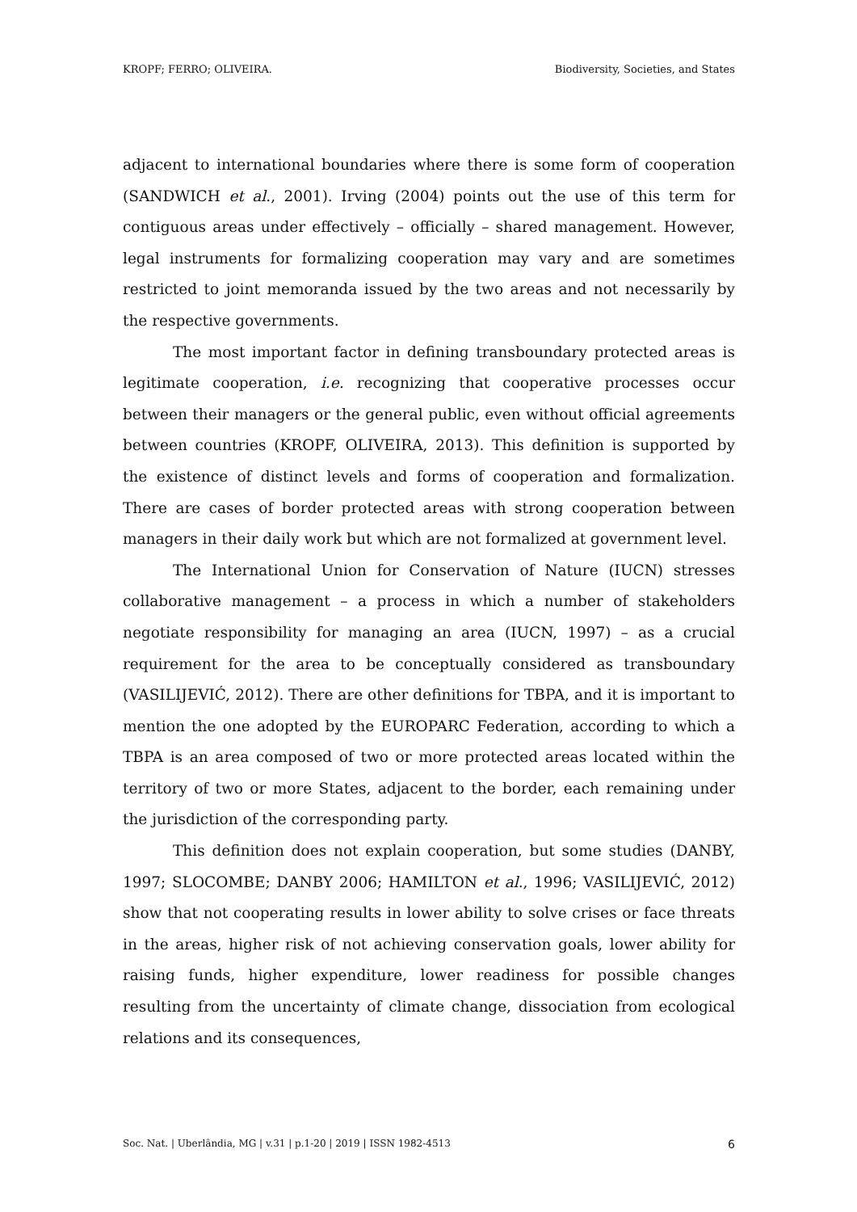KROPF; FERRO; OLIVEIRA. Biodiversity, Societies, and States
adjacent to international boundaries where there is some form of cooperation (SANDWICH et al., 2001). Irving (2004) points out the use of this term for contiguous areas under effectively – officially – shared management. However, legal instruments for formalizing cooperation may vary and are sometimes restricted to joint memoranda issued by the two areas and not necessarily by the respective governments.
The most important factor in defining transboundary protected areas is legitimate cooperation, i.e. recognizing that cooperative processes occur between their managers or the general public, even without official agreements between countries (KROPF, OLIVEIRA, 2013). This definition is supported by the existence of distinct levels and forms of cooperation and formalization. There are cases of border protected areas with strong cooperation between managers in their daily work but which are not formalized at government level.
The International Union for Conservation of Nature (IUCN) stresses collaborative management – a process in which a number of stakeholders negotiate responsibility for managing an area (IUCN, 1997) – as a crucial requirement for the area to be conceptually considered as transboundary (VASILIJEVIĆ, 2012). There are other definitions for TBPA, and it is important to mention the one adopted by the EUROPARC Federation, according to which a TBPA is an area composed of two or more protected areas located within the territory of two or more States, adjacent to the border, each remaining under the jurisdiction of the corresponding party.
This definition does not explain cooperation, but some studies (DANBY, 1997; SLOCOMBE; DANBY 2006; HAMILTON et al., 1996; VASILIJEVIĆ, 2012) show that not cooperating results in lower ability to solve crises or face threats in the areas, higher risk of not achieving conservation goals, lower ability for raising funds, higher expenditure, lower readiness for possible changes resulting from the uncertainty of climate change, dissociation from ecological relations and its consequences,
Soc. Nat. | Uberlândia, MG | v.31 | p.1-20 | 2019 | ISSN 1982-4513 6